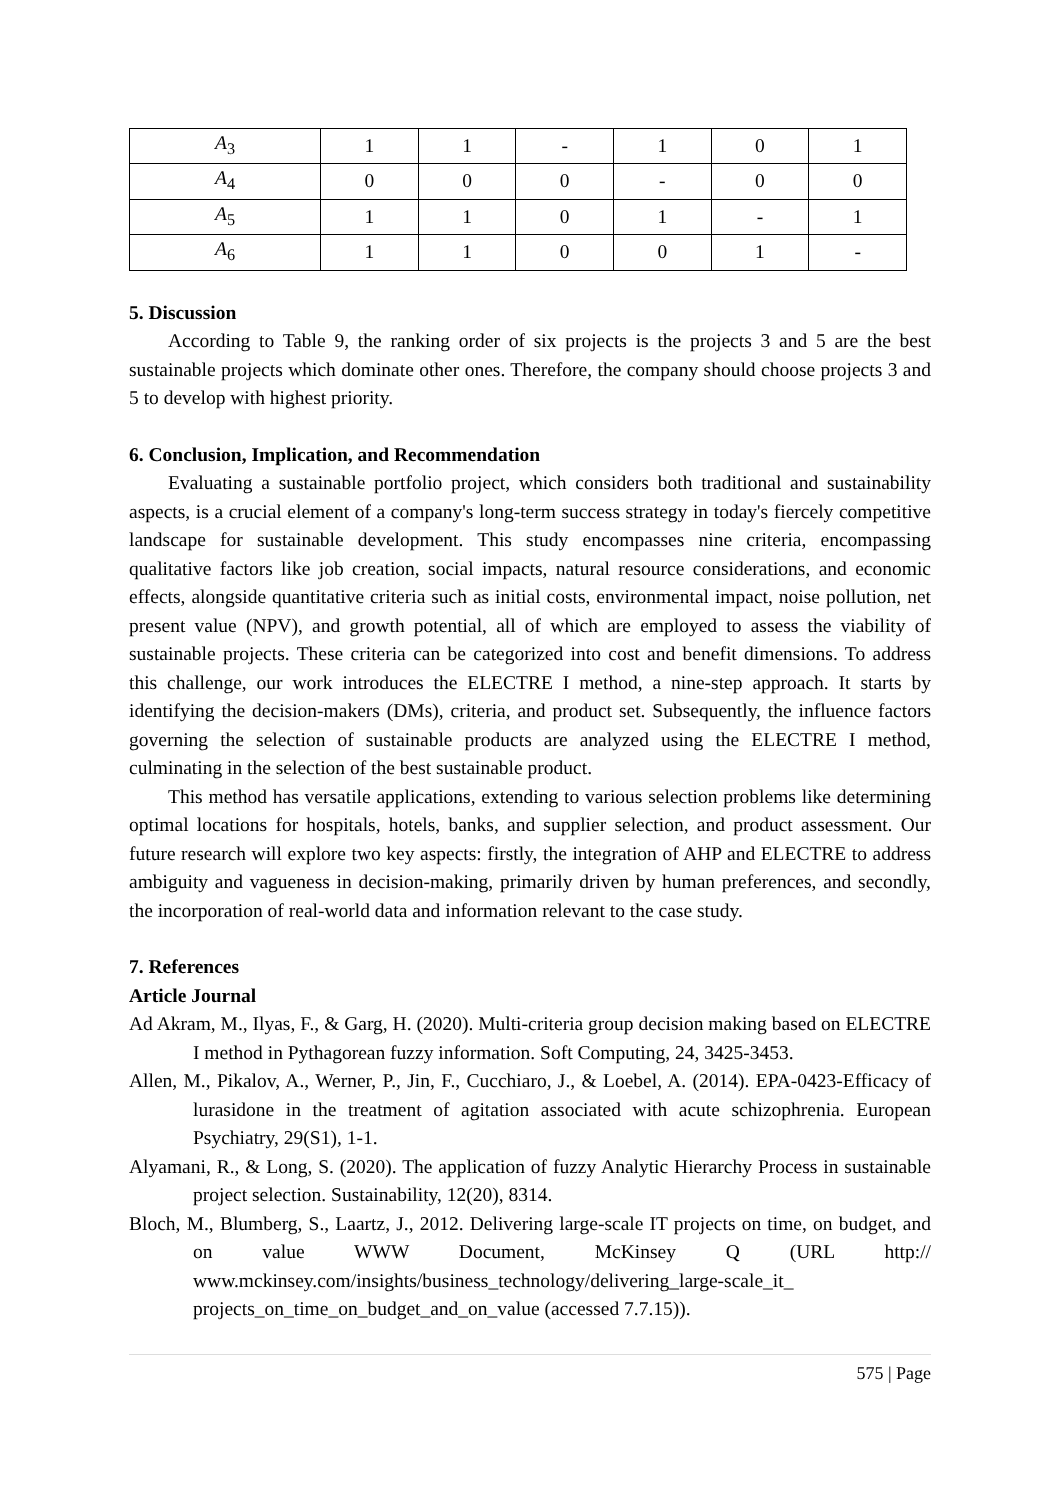| A<sub>3</sub> | 1 | 1 | - | 1 | 0 | 1 |
| A<sub>4</sub> | 0 | 0 | 0 | - | 0 | 0 |
| A<sub>5</sub> | 1 | 1 | 0 | 1 | - | 1 |
| A<sub>6</sub> | 1 | 1 | 0 | 0 | 1 | - |
5. Discussion
According to Table 9, the ranking order of six projects is the projects 3 and 5 are the best sustainable projects which dominate other ones. Therefore, the company should choose projects 3 and 5 to develop with highest priority.
6. Conclusion, Implication, and Recommendation
Evaluating a sustainable portfolio project, which considers both traditional and sustainability aspects, is a crucial element of a company's long-term success strategy in today's fiercely competitive landscape for sustainable development. This study encompasses nine criteria, encompassing qualitative factors like job creation, social impacts, natural resource considerations, and economic effects, alongside quantitative criteria such as initial costs, environmental impact, noise pollution, net present value (NPV), and growth potential, all of which are employed to assess the viability of sustainable projects. These criteria can be categorized into cost and benefit dimensions. To address this challenge, our work introduces the ELECTRE I method, a nine-step approach. It starts by identifying the decision-makers (DMs), criteria, and product set. Subsequently, the influence factors governing the selection of sustainable products are analyzed using the ELECTRE I method, culminating in the selection of the best sustainable product.
This method has versatile applications, extending to various selection problems like determining optimal locations for hospitals, hotels, banks, and supplier selection, and product assessment. Our future research will explore two key aspects: firstly, the integration of AHP and ELECTRE to address ambiguity and vagueness in decision-making, primarily driven by human preferences, and secondly, the incorporation of real-world data and information relevant to the case study.
7. References
Article Journal
Ad Akram, M., Ilyas, F., & Garg, H. (2020). Multi-criteria group decision making based on ELECTRE I method in Pythagorean fuzzy information. Soft Computing, 24, 3425-3453.
Allen, M., Pikalov, A., Werner, P., Jin, F., Cucchiaro, J., & Loebel, A. (2014). EPA-0423-Efficacy of lurasidone in the treatment of agitation associated with acute schizophrenia. European Psychiatry, 29(S1), 1-1.
Alyamani, R., & Long, S. (2020). The application of fuzzy Analytic Hierarchy Process in sustainable project selection. Sustainability, 12(20), 8314.
Bloch, M., Blumberg, S., Laartz, J., 2012. Delivering large-scale IT projects on time, on budget, and on value WWW Document, McKinsey Q (URL http:// www.mckinsey.com/insights/business_technology/delivering_large-scale_it_ projects_on_time_on_budget_and_on_value (accessed 7.7.15)).
575 | Page